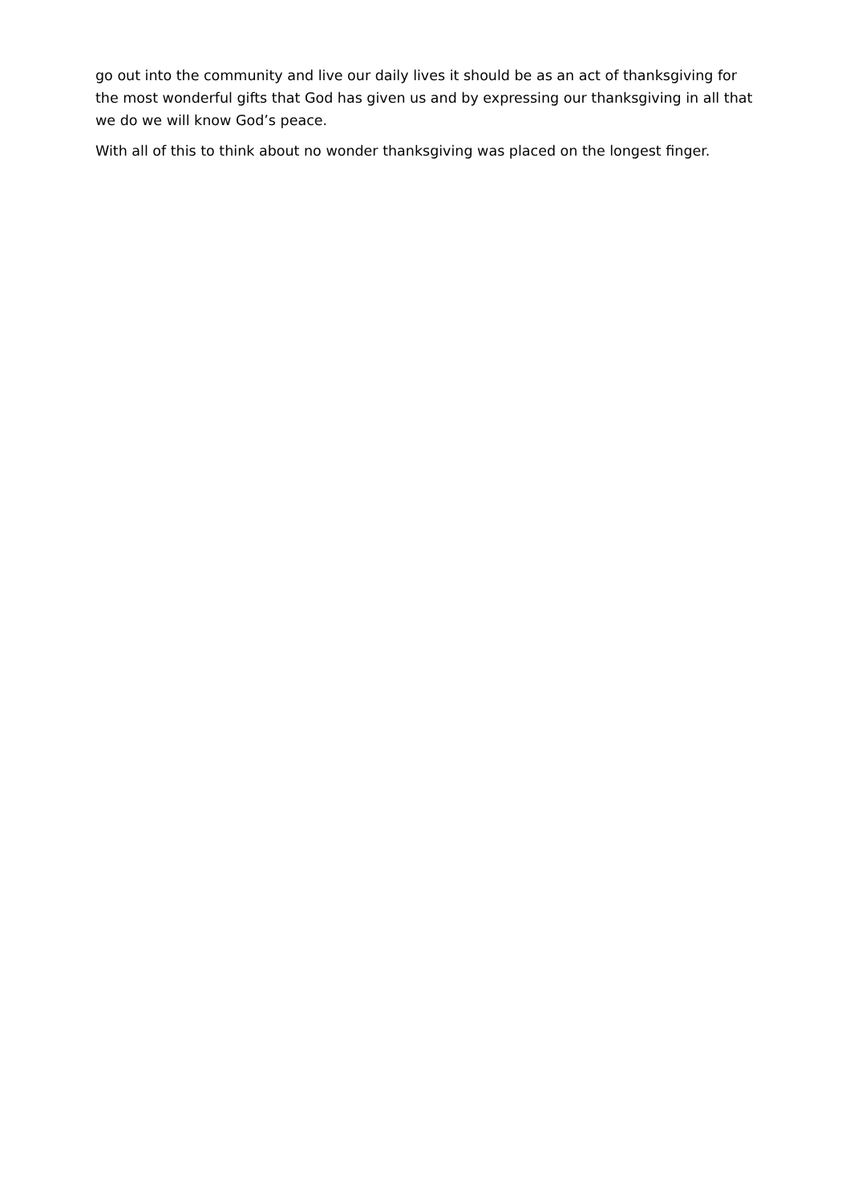go out into the community and live our daily lives it should be as an act of thanksgiving for the most wonderful gifts that God has given us and by expressing our thanksgiving in all that we do we will know God’s peace.
With all of this to think about no wonder thanksgiving was placed on the longest finger.